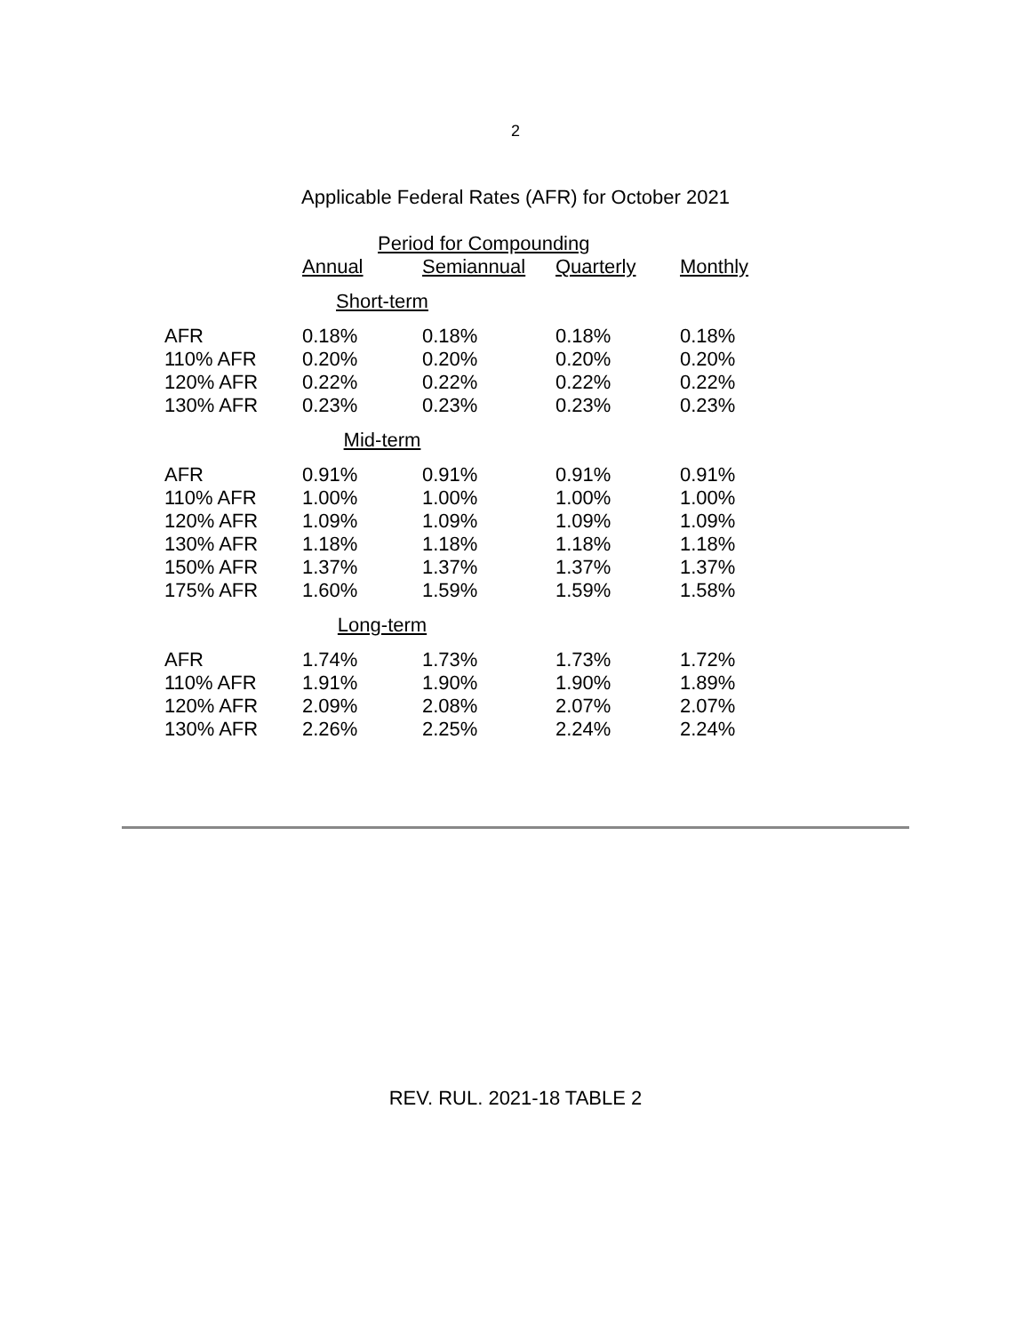2
Applicable Federal Rates (AFR) for October 2021
| | Period for Compounding | | | |
| --- | --- | --- | --- | --- |
| | Annual | Semiannual | Quarterly | Monthly |
| Short-term | | | | |
| AFR | 0.18% | 0.18% | 0.18% | 0.18% |
| 110% AFR | 0.20% | 0.20% | 0.20% | 0.20% |
| 120% AFR | 0.22% | 0.22% | 0.22% | 0.22% |
| 130% AFR | 0.23% | 0.23% | 0.23% | 0.23% |
| Mid-term | | | | |
| AFR | 0.91% | 0.91% | 0.91% | 0.91% |
| 110% AFR | 1.00% | 1.00% | 1.00% | 1.00% |
| 120% AFR | 1.09% | 1.09% | 1.09% | 1.09% |
| 130% AFR | 1.18% | 1.18% | 1.18% | 1.18% |
| 150% AFR | 1.37% | 1.37% | 1.37% | 1.37% |
| 175% AFR | 1.60% | 1.59% | 1.59% | 1.58% |
| Long-term | | | | |
| AFR | 1.74% | 1.73% | 1.73% | 1.72% |
| 110% AFR | 1.91% | 1.90% | 1.90% | 1.89% |
| 120% AFR | 2.09% | 2.08% | 2.07% | 2.07% |
| 130% AFR | 2.26% | 2.25% | 2.24% | 2.24% |
REV. RUL. 2021-18 TABLE 2